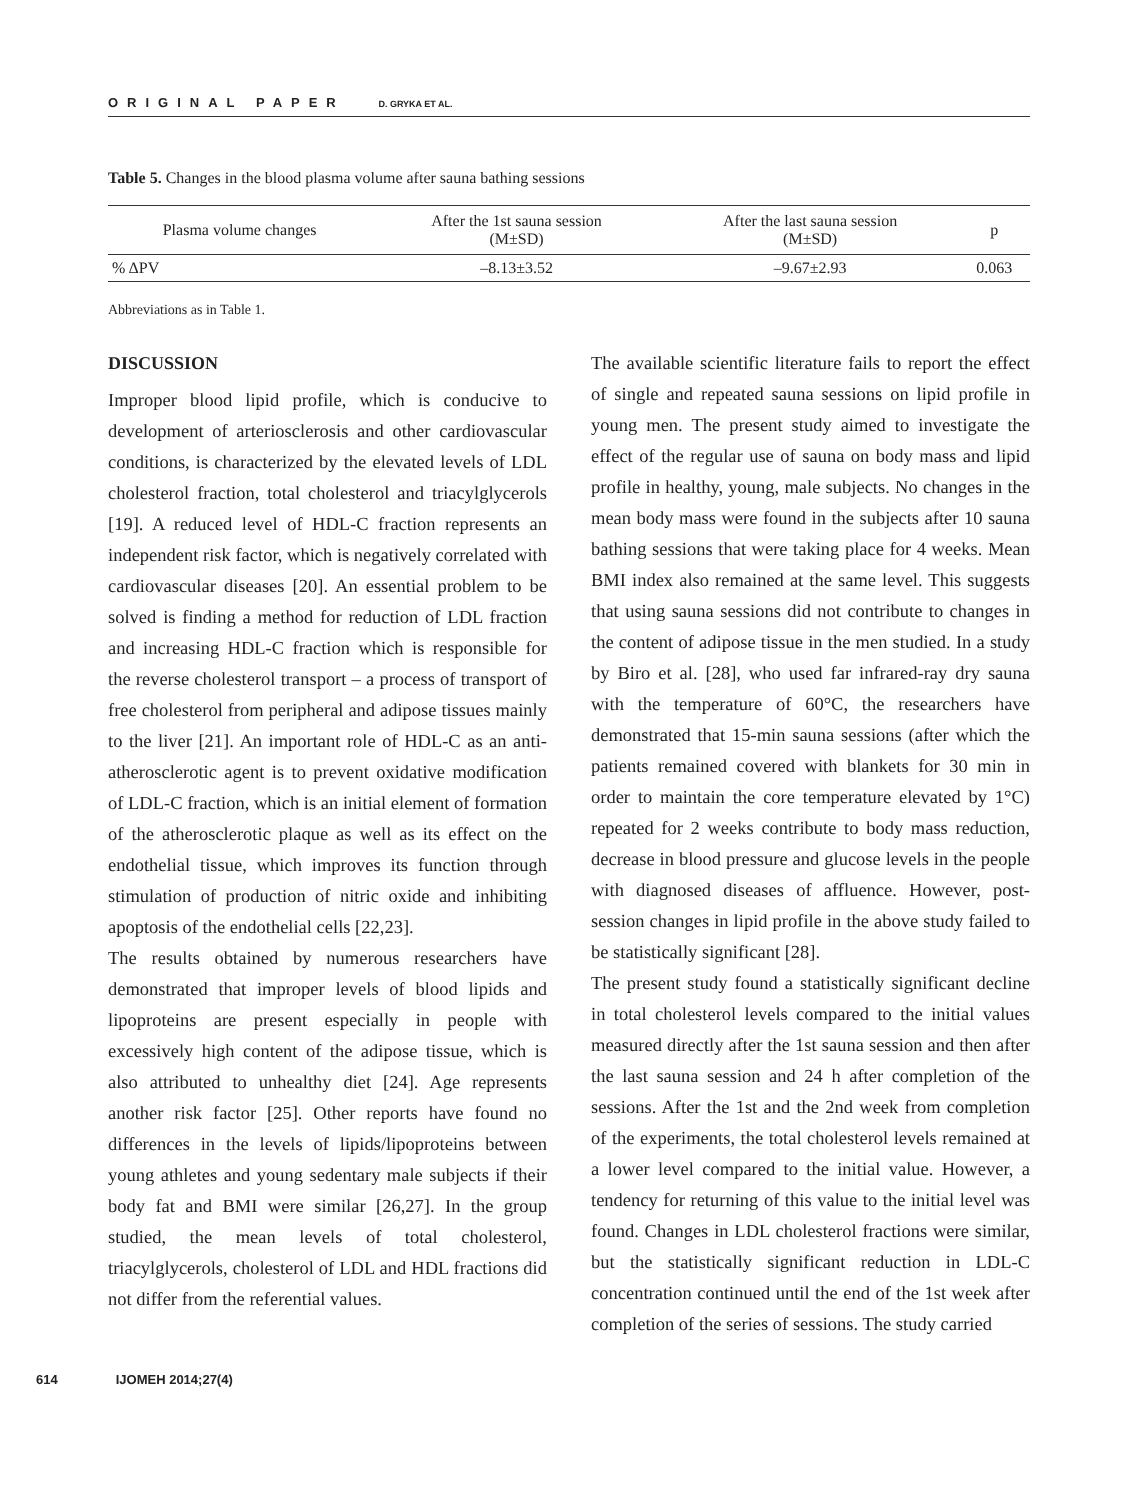ORIGINAL PAPER D. GRYKA ET AL.
Table 5. Changes in the blood plasma volume after sauna bathing sessions
| Plasma volume changes | After the 1st sauna session (M±SD) | After the last sauna session (M±SD) | p |
| --- | --- | --- | --- |
| % ΔPV | –8.13±3.52 | –9.67±2.93 | 0.063 |
Abbreviations as in Table 1.
DISCUSSION
Improper blood lipid profile, which is conducive to development of arteriosclerosis and other cardiovascular conditions, is characterized by the elevated levels of LDL cholesterol fraction, total cholesterol and triacylglycerols [19]. A reduced level of HDL-C fraction represents an independent risk factor, which is negatively correlated with cardiovascular diseases [20]. An essential problem to be solved is finding a method for reduction of LDL fraction and increasing HDL-C fraction which is responsible for the reverse cholesterol transport – a process of transport of free cholesterol from peripheral and adipose tissues mainly to the liver [21]. An important role of HDL-C as an anti-atherosclerotic agent is to prevent oxidative modification of LDL-C fraction, which is an initial element of formation of the atherosclerotic plaque as well as its effect on the endothelial tissue, which improves its function through stimulation of production of nitric oxide and inhibiting apoptosis of the endothelial cells [22,23].
The results obtained by numerous researchers have demonstrated that improper levels of blood lipids and lipoproteins are present especially in people with excessively high content of the adipose tissue, which is also attributed to unhealthy diet [24]. Age represents another risk factor [25]. Other reports have found no differences in the levels of lipids/lipoproteins between young athletes and young sedentary male subjects if their body fat and BMI were similar [26,27]. In the group studied, the mean levels of total cholesterol, triacylglycerols, cholesterol of LDL and HDL fractions did not differ from the referential values.
The available scientific literature fails to report the effect of single and repeated sauna sessions on lipid profile in young men. The present study aimed to investigate the effect of the regular use of sauna on body mass and lipid profile in healthy, young, male subjects. No changes in the mean body mass were found in the subjects after 10 sauna bathing sessions that were taking place for 4 weeks. Mean BMI index also remained at the same level. This suggests that using sauna sessions did not contribute to changes in the content of adipose tissue in the men studied. In a study by Biro et al. [28], who used far infrared-ray dry sauna with the temperature of 60°C, the researchers have demonstrated that 15-min sauna sessions (after which the patients remained covered with blankets for 30 min in order to maintain the core temperature elevated by 1°C) repeated for 2 weeks contribute to body mass reduction, decrease in blood pressure and glucose levels in the people with diagnosed diseases of affluence. However, post-session changes in lipid profile in the above study failed to be statistically significant [28].
The present study found a statistically significant decline in total cholesterol levels compared to the initial values measured directly after the 1st sauna session and then after the last sauna session and 24 h after completion of the sessions. After the 1st and the 2nd week from completion of the experiments, the total cholesterol levels remained at a lower level compared to the initial value. However, a tendency for returning of this value to the initial level was found. Changes in LDL cholesterol fractions were similar, but the statistically significant reduction in LDL-C concentration continued until the end of the 1st week after completion of the series of sessions. The study carried
614 IJOMEH 2014;27(4)